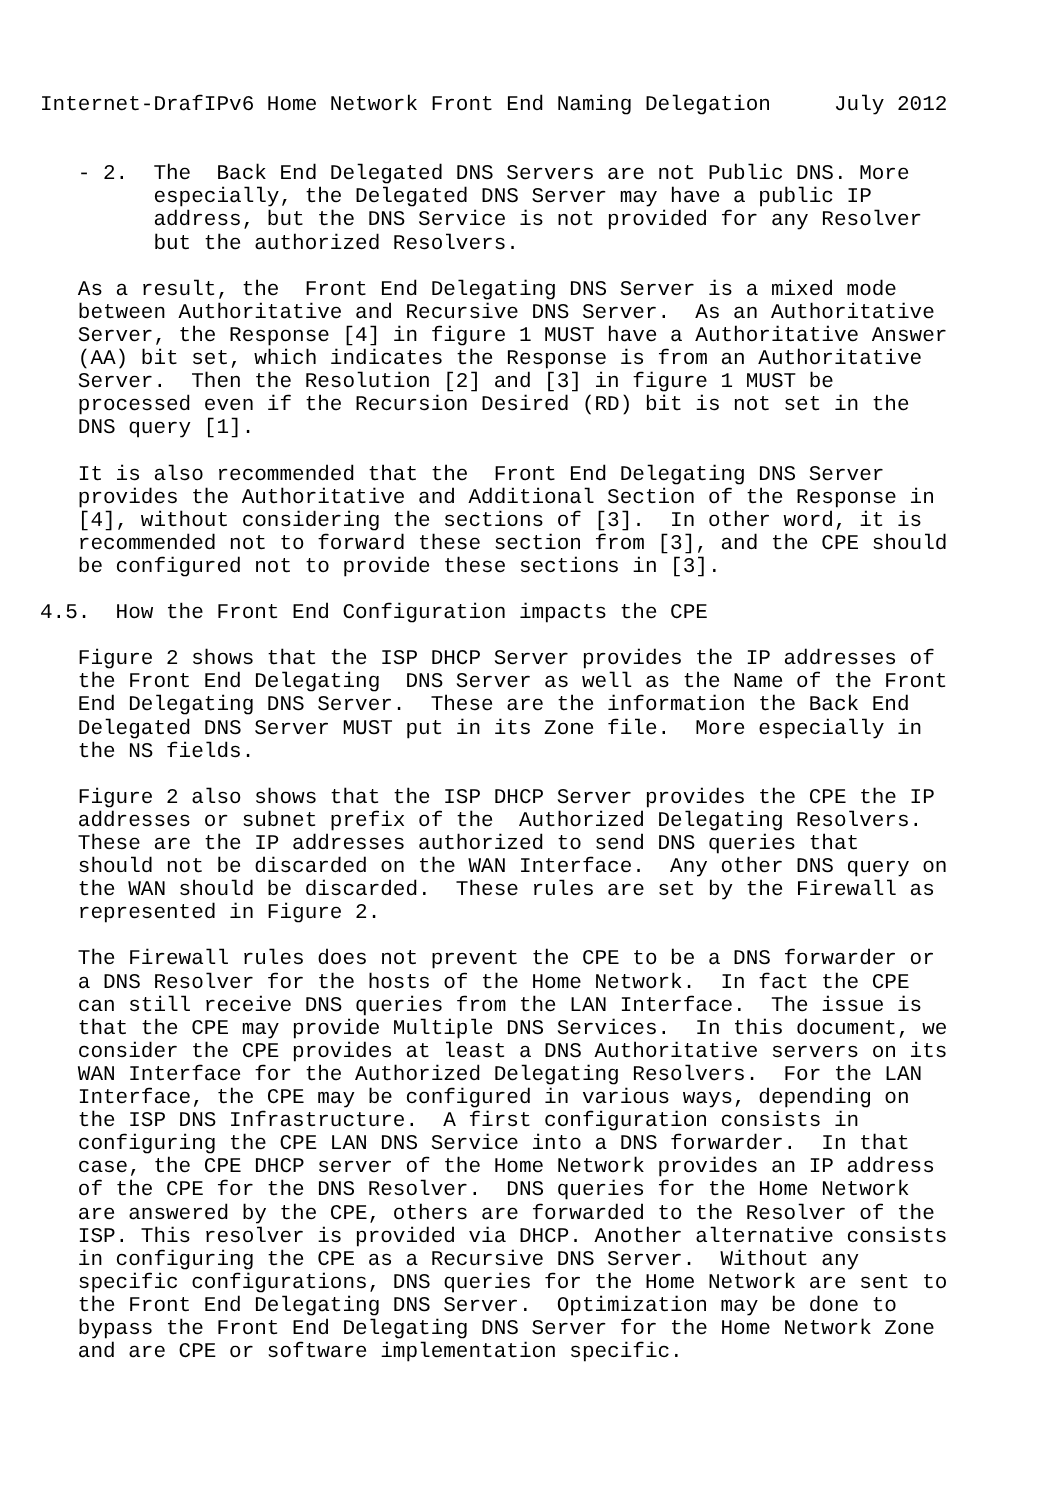Internet-DrafIPv6 Home Network Front End Naming Delegation     July 2012


   - 2.  The  Back End Delegated DNS Servers are not Public DNS. More
         especially, the Delegated DNS Server may have a public IP
         address, but the DNS Service is not provided for any Resolver
         but the authorized Resolvers.

   As a result, the  Front End Delegating DNS Server is a mixed mode
   between Authoritative and Recursive DNS Server.  As an Authoritative
   Server, the Response [4] in figure 1 MUST have a Authoritative Answer
   (AA) bit set, which indicates the Response is from an Authoritative
   Server.  Then the Resolution [2] and [3] in figure 1 MUST be
   processed even if the Recursion Desired (RD) bit is not set in the
   DNS query [1].

   It is also recommended that the  Front End Delegating DNS Server
   provides the Authoritative and Additional Section of the Response in
   [4], without considering the sections of [3].  In other word, it is
   recommended not to forward these section from [3], and the CPE should
   be configured not to provide these sections in [3].

4.5.  How the Front End Configuration impacts the CPE

   Figure 2 shows that the ISP DHCP Server provides the IP addresses of
   the Front End Delegating  DNS Server as well as the Name of the Front
   End Delegating DNS Server.  These are the information the Back End
   Delegated DNS Server MUST put in its Zone file.  More especially in
   the NS fields.

   Figure 2 also shows that the ISP DHCP Server provides the CPE the IP
   addresses or subnet prefix of the  Authorized Delegating Resolvers.
   These are the IP addresses authorized to send DNS queries that
   should not be discarded on the WAN Interface.  Any other DNS query on
   the WAN should be discarded.  These rules are set by the Firewall as
   represented in Figure 2.

   The Firewall rules does not prevent the CPE to be a DNS forwarder or
   a DNS Resolver for the hosts of the Home Network.  In fact the CPE
   can still receive DNS queries from the LAN Interface.  The issue is
   that the CPE may provide Multiple DNS Services.  In this document, we
   consider the CPE provides at least a DNS Authoritative servers on its
   WAN Interface for the Authorized Delegating Resolvers.  For the LAN
   Interface, the CPE may be configured in various ways, depending on
   the ISP DNS Infrastructure.  A first configuration consists in
   configuring the CPE LAN DNS Service into a DNS forwarder.  In that
   case, the CPE DHCP server of the Home Network provides an IP address
   of the CPE for the DNS Resolver.  DNS queries for the Home Network
   are answered by the CPE, others are forwarded to the Resolver of the
   ISP. This resolver is provided via DHCP. Another alternative consists
   in configuring the CPE as a Recursive DNS Server.  Without any
   specific configurations, DNS queries for the Home Network are sent to
   the Front End Delegating DNS Server.  Optimization may be done to
   bypass the Front End Delegating DNS Server for the Home Network Zone
   and are CPE or software implementation specific.